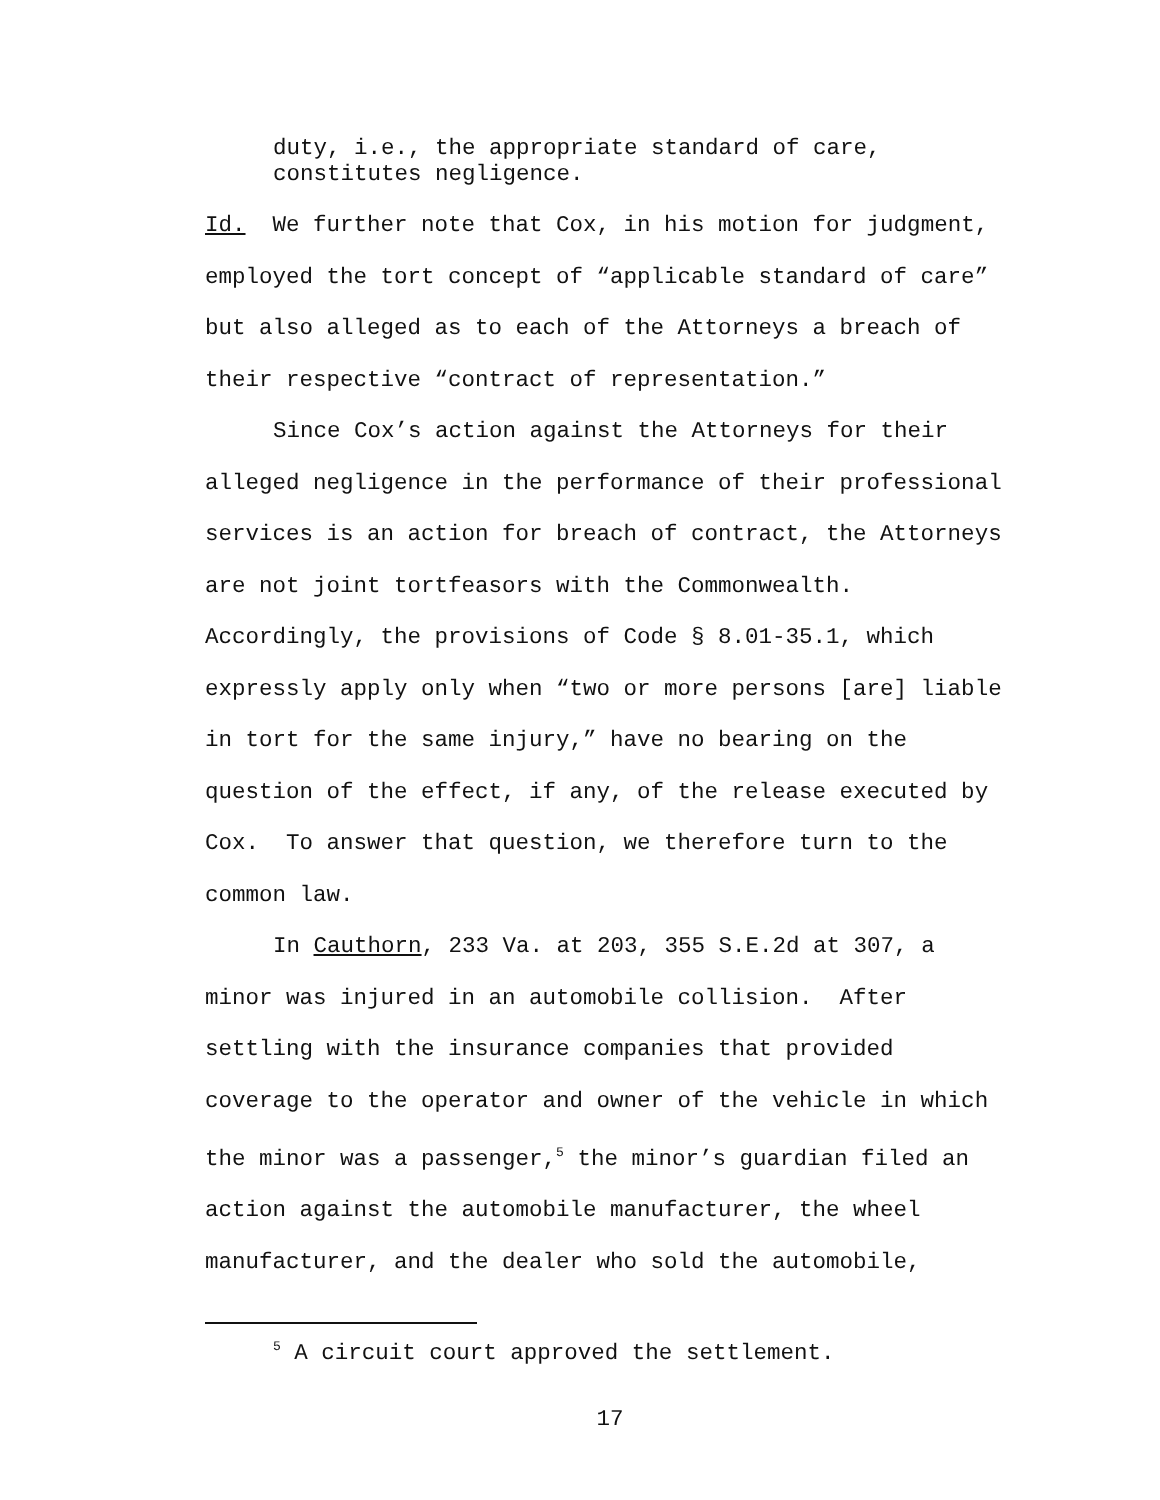duty, i.e., the appropriate standard of care,
constitutes negligence.
Id. We further note that Cox, in his motion for judgment, employed the tort concept of “applicable standard of care” but also alleged as to each of the Attorneys a breach of their respective “contract of representation.”
Since Cox’s action against the Attorneys for their alleged negligence in the performance of their professional services is an action for breach of contract, the Attorneys are not joint tortfeasors with the Commonwealth. Accordingly, the provisions of Code § 8.01-35.1, which expressly apply only when “two or more persons [are] liable in tort for the same injury,” have no bearing on the question of the effect, if any, of the release executed by Cox. To answer that question, we therefore turn to the common law.
In Cauthorn, 233 Va. at 203, 355 S.E.2d at 307, a minor was injured in an automobile collision. After settling with the insurance companies that provided coverage to the operator and owner of the vehicle in which the minor was a passenger,<sup>5</sup> the minor’s guardian filed an action against the automobile manufacturer, the wheel manufacturer, and the dealer who sold the automobile,
<sup>5</sup> A circuit court approved the settlement.
17